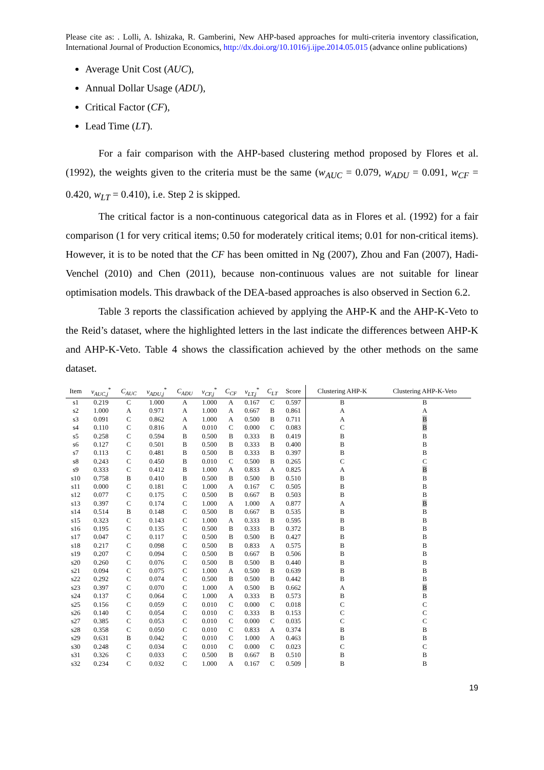Please cite as: . Lolli, A. Ishizaka, R. Gamberini, New AHP-based approaches for multi-criteria inventory classification, International Journal of Production Economics, http://dx.doi.org/10.1016/j.ijpe.2014.05.015 (advance online publications)
Average Unit Cost (AUC),
Annual Dollar Usage (ADU),
Critical Factor (CF),
Lead Time (LT).
For a fair comparison with the AHP-based clustering method proposed by Flores et al. (1992), the weights given to the criteria must be the same (w<sub>AUC</sub> = 0.079, w<sub>ADU</sub> = 0.091, w<sub>CF</sub> = 0.420, w<sub>LT</sub> = 0.410), i.e. Step 2 is skipped.
The critical factor is a non-continuous categorical data as in Flores et al. (1992) for a fair comparison (1 for very critical items; 0.50 for moderately critical items; 0.01 for non-critical items). However, it is to be noted that the CF has been omitted in Ng (2007), Zhou and Fan (2007), Hadi-Venchel (2010) and Chen (2011), because non-continuous values are not suitable for linear optimisation models. This drawback of the DEA-based approaches is also observed in Section 6.2.
Table 3 reports the classification achieved by applying the AHP-K and the AHP-K-Veto to the Reid’s dataset, where the highlighted letters in the last indicate the differences between AHP-K and AHP-K-Veto. Table 4 shows the classification achieved by the other methods on the same dataset.
| Item | v<sub>AUC,j</sub><sup>*</sup> | C<sub>AUC</sub> | v<sub>ADU,j</sub><sup>*</sup> | C<sub>ADU</sub> | v<sub>CF,j</sub><sup>*</sup> | C<sub>CF</sub> | v<sub>LT,j</sub><sup>*</sup> | C<sub>LT</sub> | Score | Clustering AHP-K | Clustering AHP-K-Veto |
| --- | --- | --- | --- | --- | --- | --- | --- | --- | --- | --- | --- |
| s1 | 0.219 | C | 1.000 | A | 1.000 | A | 0.167 | C | 0.597 | B | B |
| s2 | 1.000 | A | 0.971 | A | 1.000 | A | 0.667 | B | 0.861 | A | A |
| s3 | 0.091 | C | 0.862 | A | 1.000 | A | 0.500 | B | 0.711 | A | B |
| s4 | 0.110 | C | 0.816 | A | 0.010 | C | 0.000 | C | 0.083 | C | B |
| s5 | 0.258 | C | 0.594 | B | 0.500 | B | 0.333 | B | 0.419 | B | B |
| s6 | 0.127 | C | 0.501 | B | 0.500 | B | 0.333 | B | 0.400 | B | B |
| s7 | 0.113 | C | 0.481 | B | 0.500 | B | 0.333 | B | 0.397 | B | B |
| s8 | 0.243 | C | 0.450 | B | 0.010 | C | 0.500 | B | 0.265 | C | C |
| s9 | 0.333 | C | 0.412 | B | 1.000 | A | 0.833 | A | 0.825 | A | B |
| s10 | 0.758 | B | 0.410 | B | 0.500 | B | 0.500 | B | 0.510 | B | B |
| s11 | 0.000 | C | 0.181 | C | 1.000 | A | 0.167 | C | 0.505 | B | B |
| s12 | 0.077 | C | 0.175 | C | 0.500 | B | 0.667 | B | 0.503 | B | B |
| s13 | 0.397 | C | 0.174 | C | 1.000 | A | 1.000 | A | 0.877 | A | B |
| s14 | 0.514 | B | 0.148 | C | 0.500 | B | 0.667 | B | 0.535 | B | B |
| s15 | 0.323 | C | 0.143 | C | 1.000 | A | 0.333 | B | 0.595 | B | B |
| s16 | 0.195 | C | 0.135 | C | 0.500 | B | 0.333 | B | 0.372 | B | B |
| s17 | 0.047 | C | 0.117 | C | 0.500 | B | 0.500 | B | 0.427 | B | B |
| s18 | 0.217 | C | 0.098 | C | 0.500 | B | 0.833 | A | 0.575 | B | B |
| s19 | 0.207 | C | 0.094 | C | 0.500 | B | 0.667 | B | 0.506 | B | B |
| s20 | 0.260 | C | 0.076 | C | 0.500 | B | 0.500 | B | 0.440 | B | B |
| s21 | 0.094 | C | 0.075 | C | 1.000 | A | 0.500 | B | 0.639 | B | B |
| s22 | 0.292 | C | 0.074 | C | 0.500 | B | 0.500 | B | 0.442 | B | B |
| s23 | 0.397 | C | 0.070 | C | 1.000 | A | 0.500 | B | 0.662 | A | B |
| s24 | 0.137 | C | 0.064 | C | 1.000 | A | 0.333 | B | 0.573 | B | B |
| s25 | 0.156 | C | 0.059 | C | 0.010 | C | 0.000 | C | 0.018 | C | C |
| s26 | 0.140 | C | 0.054 | C | 0.010 | C | 0.333 | B | 0.153 | C | C |
| s27 | 0.385 | C | 0.053 | C | 0.010 | C | 0.000 | C | 0.035 | C | C |
| s28 | 0.358 | C | 0.050 | C | 0.010 | C | 0.833 | A | 0.374 | B | B |
| s29 | 0.631 | B | 0.042 | C | 0.010 | C | 1.000 | A | 0.463 | B | B |
| s30 | 0.248 | C | 0.034 | C | 0.010 | C | 0.000 | C | 0.023 | C | C |
| s31 | 0.326 | C | 0.033 | C | 0.500 | B | 0.667 | B | 0.510 | B | B |
| s32 | 0.234 | C | 0.032 | C | 1.000 | A | 0.167 | C | 0.509 | B | B |
19